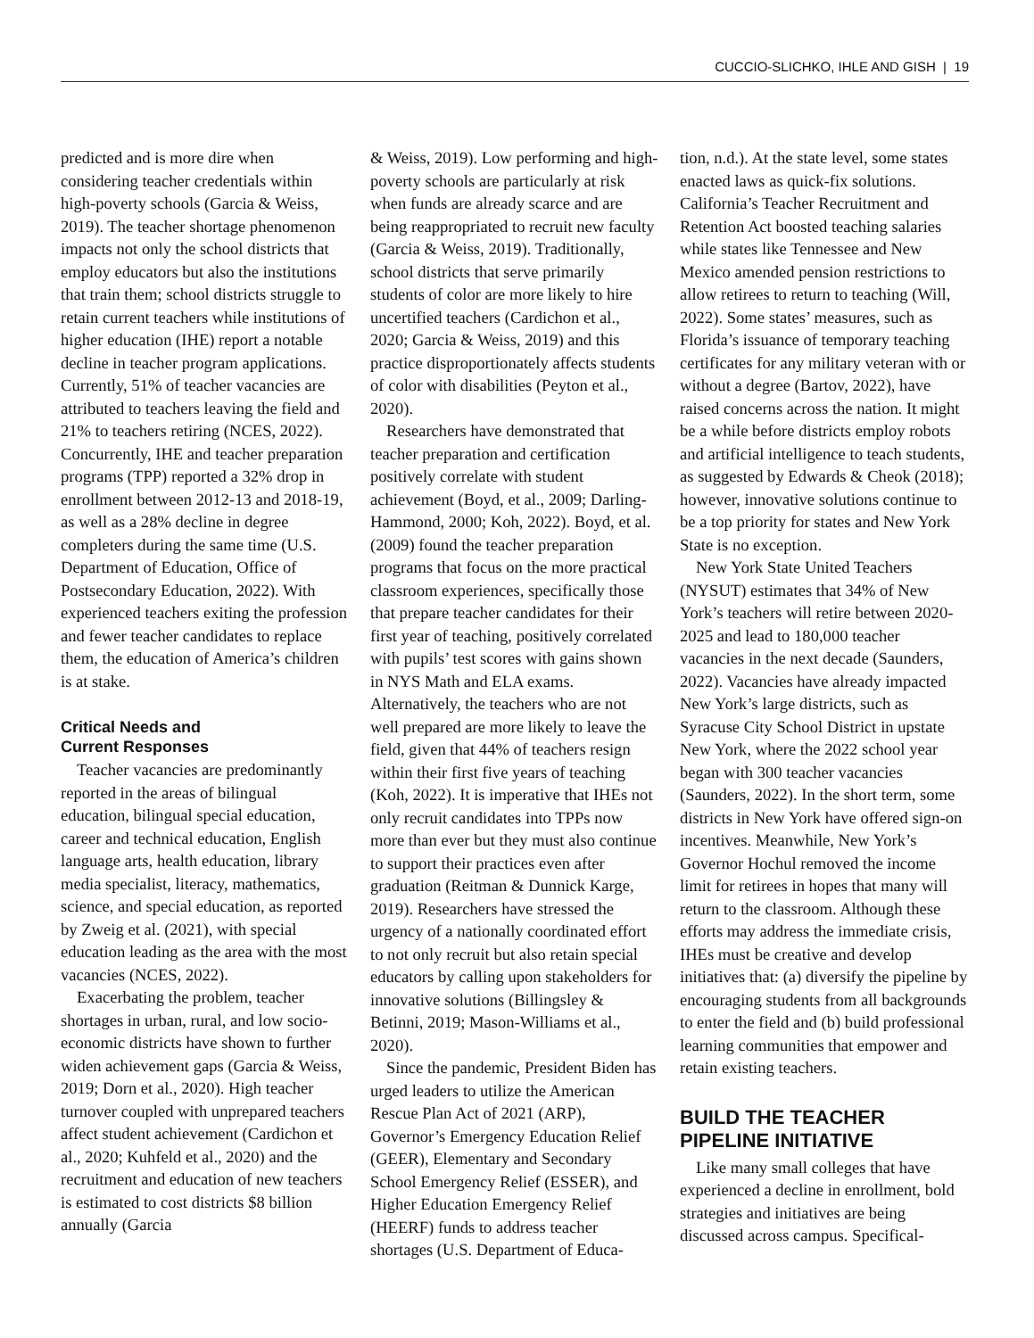CUCCIO-SLICHKO, IHLE AND GISH | 19
predicted and is more dire when considering teacher credentials within high-poverty schools (Garcia & Weiss, 2019). The teacher shortage phenomenon impacts not only the school districts that employ educators but also the institutions that train them; school districts struggle to retain current teachers while institutions of higher education (IHE) report a notable decline in teacher program applications. Currently, 51% of teacher vacancies are attributed to teachers leaving the field and 21% to teachers retiring (NCES, 2022). Concurrently, IHE and teacher preparation programs (TPP) reported a 32% drop in enrollment between 2012-13 and 2018-19, as well as a 28% decline in degree completers during the same time (U.S. Department of Education, Office of Postsecondary Education, 2022). With experienced teachers exiting the profession and fewer teacher candidates to replace them, the education of America’s children is at stake.
Critical Needs and
Current Responses
Teacher vacancies are predominantly reported in the areas of bilingual education, bilingual special education, career and technical education, English language arts, health education, library media specialist, literacy, mathematics, science, and special education, as reported by Zweig et al. (2021), with special education leading as the area with the most vacancies (NCES, 2022).
Exacerbating the problem, teacher shortages in urban, rural, and low socio-economic districts have shown to further widen achievement gaps (Garcia & Weiss, 2019; Dorn et al., 2020). High teacher turnover coupled with unprepared teachers affect student achievement (Cardichon et al., 2020; Kuhfeld et al., 2020) and the recruitment and education of new teachers is estimated to cost districts $8 billion annually (Garcia
& Weiss, 2019). Low performing and high-poverty schools are particularly at risk when funds are already scarce and are being reappropriated to recruit new faculty (Garcia & Weiss, 2019). Traditionally, school districts that serve primarily students of color are more likely to hire uncertified teachers (Cardichon et al., 2020; Garcia & Weiss, 2019) and this practice disproportionately affects students of color with disabilities (Peyton et al., 2020).
Researchers have demonstrated that teacher preparation and certification positively correlate with student achievement (Boyd, et al., 2009; Darling-Hammond, 2000; Koh, 2022). Boyd, et al. (2009) found the teacher preparation programs that focus on the more practical classroom experiences, specifically those that prepare teacher candidates for their first year of teaching, positively correlated with pupils’ test scores with gains shown in NYS Math and ELA exams. Alternatively, the teachers who are not well prepared are more likely to leave the field, given that 44% of teachers resign within their first five years of teaching (Koh, 2022). It is imperative that IHEs not only recruit candidates into TPPs now more than ever but they must also continue to support their practices even after graduation (Reitman & Dunnick Karge, 2019). Researchers have stressed the urgency of a nationally coordinated effort to not only recruit but also retain special educators by calling upon stakeholders for innovative solutions (Billingsley & Betinni, 2019; Mason-Williams et al., 2020).
Since the pandemic, President Biden has urged leaders to utilize the American Rescue Plan Act of 2021 (ARP), Governor’s Emergency Education Relief (GEER), Elementary and Secondary School Emergency Relief (ESSER), and Higher Education Emergency Relief (HEERF) funds to address teacher shortages (U.S. Department of Educa-
tion, n.d.). At the state level, some states enacted laws as quick-fix solutions. California’s Teacher Recruitment and Retention Act boosted teaching salaries while states like Tennessee and New Mexico amended pension restrictions to allow retirees to return to teaching (Will, 2022). Some states’ measures, such as Florida’s issuance of temporary teaching certificates for any military veteran with or without a degree (Bartov, 2022), have raised concerns across the nation. It might be a while before districts employ robots and artificial intelligence to teach students, as suggested by Edwards & Cheok (2018); however, innovative solutions continue to be a top priority for states and New York State is no exception.
New York State United Teachers (NYSUT) estimates that 34% of New York’s teachers will retire between 2020-2025 and lead to 180,000 teacher vacancies in the next decade (Saunders, 2022). Vacancies have already impacted New York’s large districts, such as Syracuse City School District in upstate New York, where the 2022 school year began with 300 teacher vacancies (Saunders, 2022). In the short term, some districts in New York have offered sign-on incentives. Meanwhile, New York’s Governor Hochul removed the income limit for retirees in hopes that many will return to the classroom. Although these efforts may address the immediate crisis, IHEs must be creative and develop initiatives that: (a) diversify the pipeline by encouraging students from all backgrounds to enter the field and (b) build professional learning communities that empower and retain existing teachers.
BUILD THE TEACHER
PIPELINE INITIATIVE
Like many small colleges that have experienced a decline in enrollment, bold strategies and initiatives are being discussed across campus. Specifical-